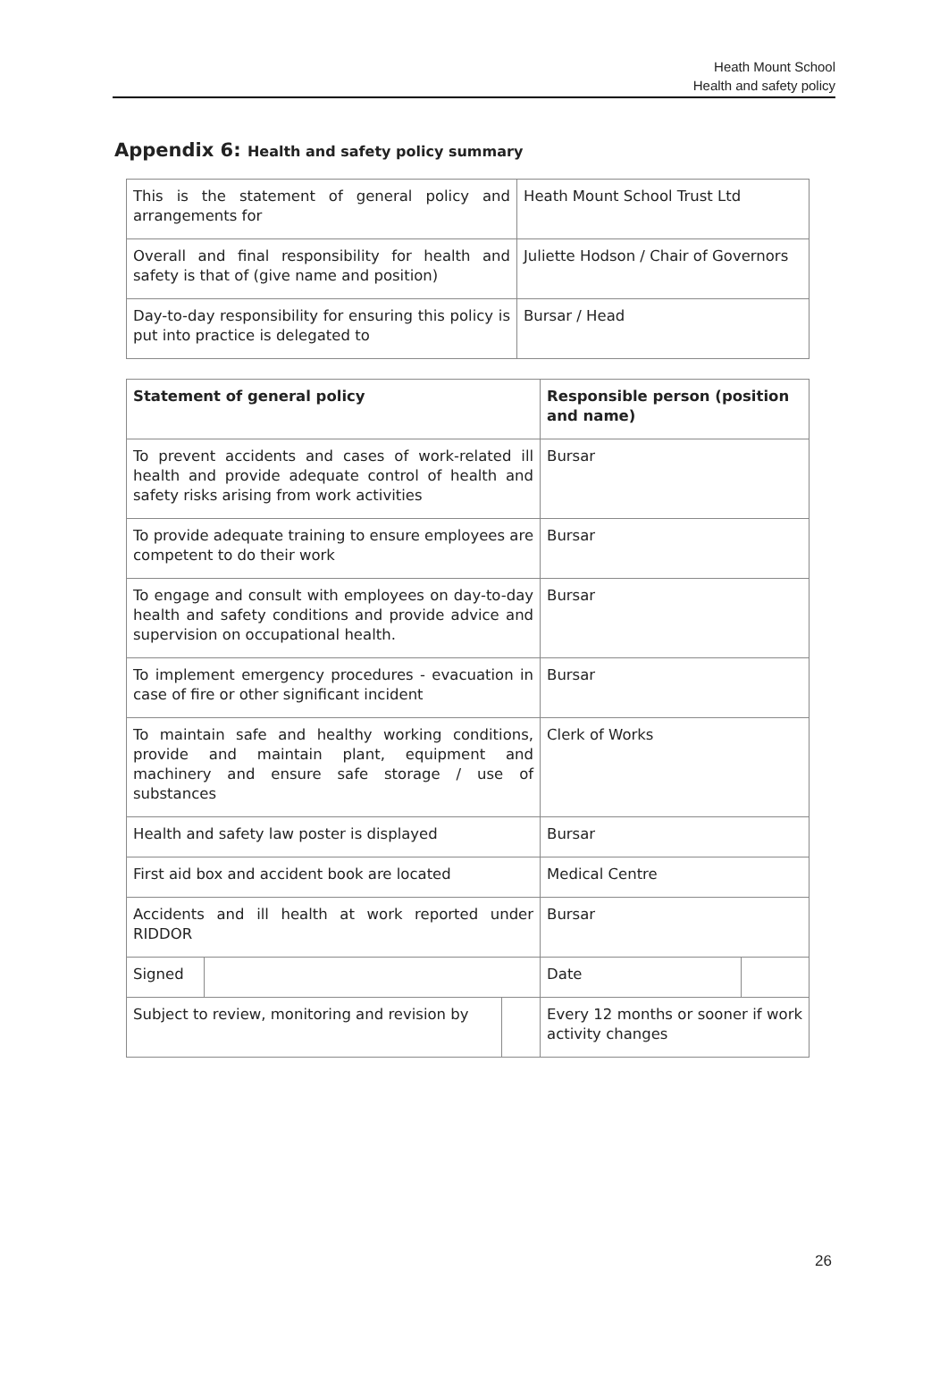Heath Mount School
Health and safety policy
Appendix 6: Health and safety policy summary
| This is the statement of general policy and arrangements for | Heath Mount School Trust Ltd |
| Overall and final responsibility for health and safety is that of (give name and position) | Juliette Hodson / Chair of Governors |
| Day-to-day responsibility for ensuring this policy is put into practice is delegated to | Bursar / Head |
| Statement of general policy | | | Responsible person (position and name) | |
| --- | --- | --- | --- | --- |
| To prevent accidents and cases of work-related ill health and provide adequate control of health and safety risks arising from work activities | | | Bursar | |
| To provide adequate training to ensure employees are competent to do their work | | | Bursar | |
| To engage and consult with employees on day-to-day health and safety conditions and provide advice and supervision on occupational health. | | | Bursar | |
| To implement emergency procedures - evacuation in case of fire or other significant incident | | | Bursar | |
| To maintain safe and healthy working conditions, provide and maintain plant, equipment and machinery and ensure safe storage / use of substances | | | Clerk of Works | |
| Health and safety law poster is displayed | | | Bursar | |
| First aid box and accident book are located | | | Medical Centre | |
| Accidents and ill health at work reported under RIDDOR | | | Bursar | |
| Signed | | | Date | |
| Subject to review, monitoring and revision by | | | Every 12 months or sooner if work activity changes | |
26